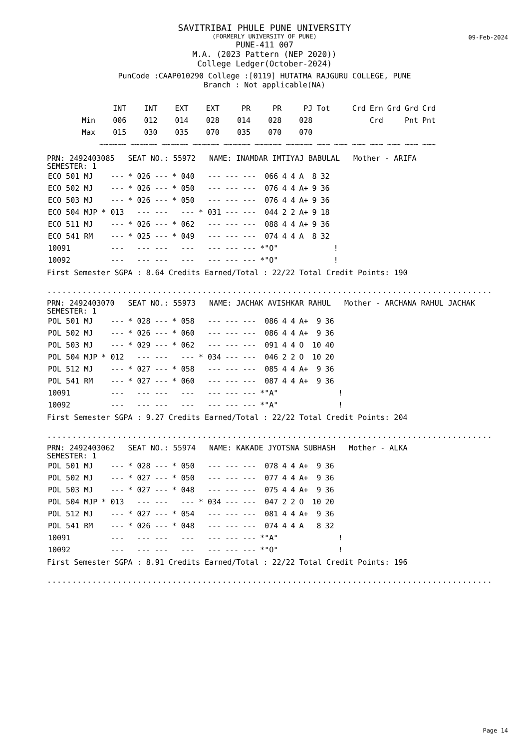09-Feb-2024
SAVITRIBAI PHULE PUNE UNIVERSITY
(FORMERLY UNIVERSITY OF PUNE)
PUNE-411 007
M.A. (2023 Pattern (NEP 2020))
College Ledger(October-2024)
PunCode :CAAP010290 College :[0119] HUTATMA RAJGURU COLLEGE, PUNE
Branch : Not applicable(NA)
| | INT | INT | EXT | EXT | PR | PR | PJ | Tot | Crd | Ern | Grd | Grd | Crd |
| --- | --- | --- | --- | --- | --- | --- | --- | --- | --- | --- | --- | --- | --- |
| Min | 006 | 012 | 014 | 028 | 014 | 028 | 028 | | | Crd | | Pnt | Pnt |
| Max | 015 | 030 | 035 | 070 | 035 | 070 | 070 | | | | | | |
| | ~~~~~~ | ~~~~~~ | ~~~~~~ | ~~~~~~ | ~~~~~~ | ~~~~~~ | ~~~~~~ | ~~~ | ~~~ ~~~ | ~~~ | ~~~ | ~~~ | ~~~ |
PRN: 2492403085 SEAT NO.: 55972 NAME: INAMDAR IMTIYAJ BABULAL Mother - ARIFA
SEMESTER: 1
| ECO 501 MJ | --- | * 026 | --- | * 040 | --- | --- | --- | 066 | 4 | 4 | A | 8 | 32 | |
| ECO 502 MJ | --- | * 026 | --- | * 050 | --- | --- | --- | 076 | 4 | 4 | A+ | 9 | 36 | |
| ECO 503 MJ | --- | * 026 | --- | * 050 | --- | --- | --- | 076 | 4 | 4 | A+ | 9 | 36 | |
| ECO 504 MJP | * 013 | --- | --- | --- | * 031 | --- | --- | 044 | 2 | 2 | A+ | 9 | 18 | |
| ECO 511 MJ | --- | * 026 | --- | * 062 | --- | --- | --- | 088 | 4 | 4 | A+ | 9 | 36 | |
| ECO 541 RM | --- | * 025 | --- | * 049 | --- | --- | --- | 074 | 4 | 4 | A | 8 | 32 | |
| 10091 | --- | --- | --- | --- | --- | --- | --- | *"O" | | | | | | ! |
| 10092 | --- | --- | --- | --- | --- | --- | --- | *"O" | | | | | | ! |
First Semester SGPA : 8.64 Credits Earned/Total : 22/22 Total Credit Points: 190
.......................................................................................................
PRN: 2492403070 SEAT NO.: 55973 NAME: JACHAK AVISHKAR RAHUL Mother - ARCHANA RAHUL JACHAK
SEMESTER: 1
| POL 501 MJ | --- | * 028 | --- | * 058 | --- | --- | --- | 086 | 4 | 4 | A+ | 9 | 36 | |
| POL 502 MJ | --- | * 026 | --- | * 060 | --- | --- | --- | 086 | 4 | 4 | A+ | 9 | 36 | |
| POL 503 MJ | --- | * 029 | --- | * 062 | --- | --- | --- | 091 | 4 | 4 | O | 10 | 40 | |
| POL 504 MJP | * 012 | --- | --- | --- | * 034 | --- | --- | 046 | 2 | 2 | O | 10 | 20 | |
| POL 512 MJ | --- | * 027 | --- | * 058 | --- | --- | --- | 085 | 4 | 4 | A+ | 9 | 36 | |
| POL 541 RM | --- | * 027 | --- | * 060 | --- | --- | --- | 087 | 4 | 4 | A+ | 9 | 36 | |
| 10091 | --- | --- | --- | --- | --- | --- | --- | *"A" | | | | | | ! |
| 10092 | --- | --- | --- | --- | --- | --- | --- | *"A" | | | | | | ! |
First Semester SGPA : 9.27 Credits Earned/Total : 22/22 Total Credit Points: 204
.......................................................................................................
PRN: 2492403062 SEAT NO.: 55974 NAME: KAKADE JYOTSNA SUBHASH Mother - ALKA
SEMESTER: 1
| POL 501 MJ | --- | * 028 | --- | * 050 | --- | --- | --- | 078 | 4 | 4 | A+ | 9 | 36 | |
| POL 502 MJ | --- | * 027 | --- | * 050 | --- | --- | --- | 077 | 4 | 4 | A+ | 9 | 36 | |
| POL 503 MJ | --- | * 027 | --- | * 048 | --- | --- | --- | 075 | 4 | 4 | A+ | 9 | 36 | |
| POL 504 MJP | * 013 | --- | --- | --- | * 034 | --- | --- | 047 | 2 | 2 | O | 10 | 20 | |
| POL 512 MJ | --- | * 027 | --- | * 054 | --- | --- | --- | 081 | 4 | 4 | A+ | 9 | 36 | |
| POL 541 RM | --- | * 026 | --- | * 048 | --- | --- | --- | 074 | 4 | 4 | A | 8 | 32 | |
| 10091 | --- | --- | --- | --- | --- | --- | --- | *"A" | | | | | | ! |
| 10092 | --- | --- | --- | --- | --- | --- | --- | *"O" | | | | | | ! |
First Semester SGPA : 8.91 Credits Earned/Total : 22/22 Total Credit Points: 196
.......................................................................................................
Page 14